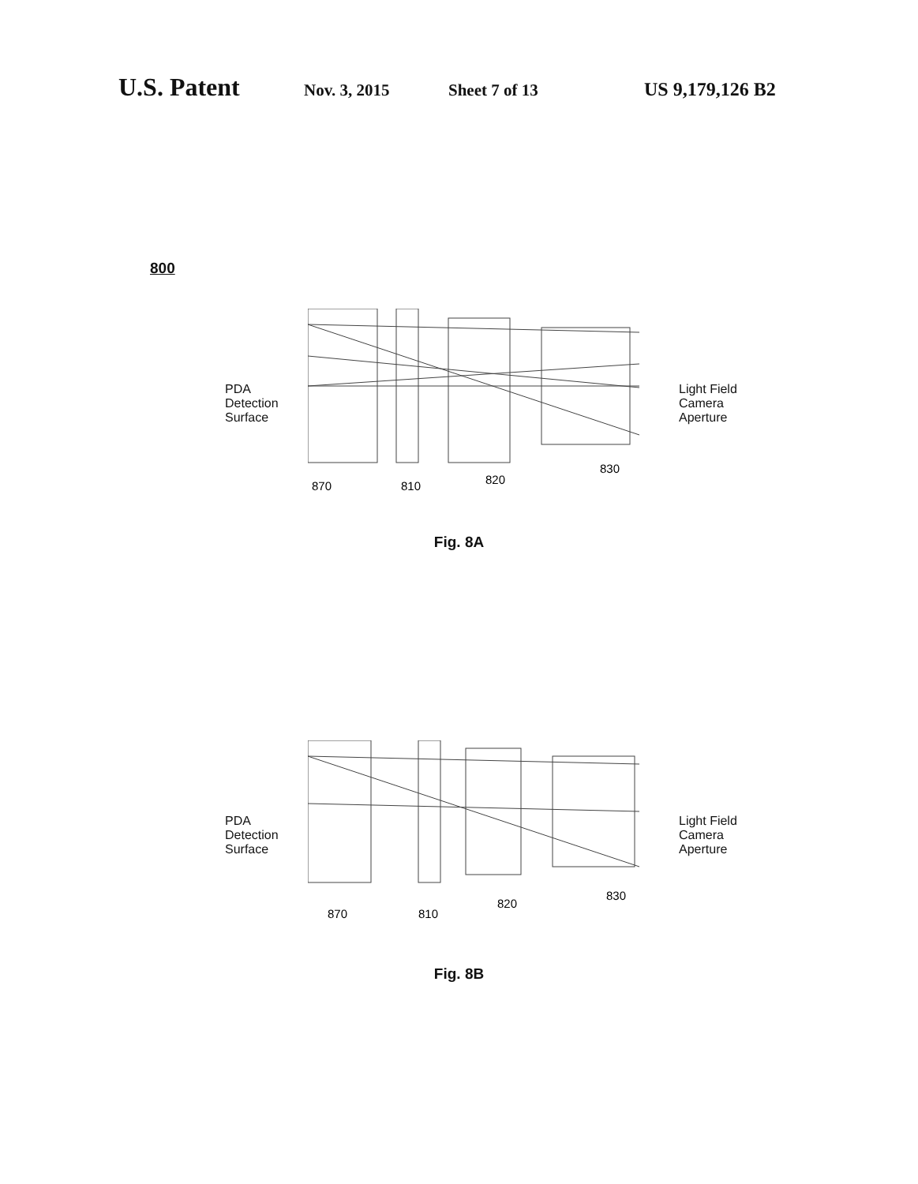U.S. Patent Nov. 3, 2015 Sheet 7 of 13 US 9,179,126 B2
800
PDA
Detection
Surface
870
810
820
830
Light Field
Camera
Aperture
Fig. 8A
PDA
Detection
Surface
870
810
820
830
Light Field
Camera
Aperture
Fig. 8B